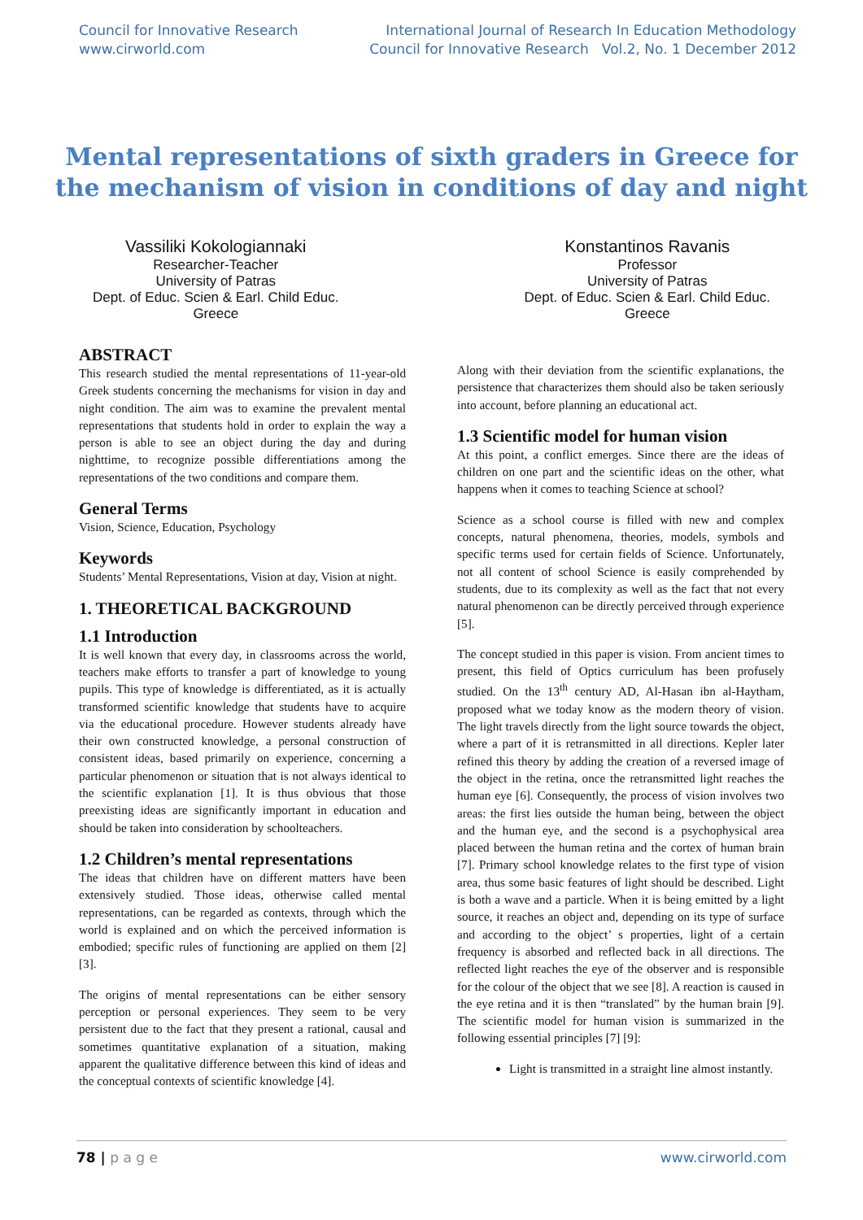Council for Innovative Research
www.cirworld.com
International Journal of Research In Education Methodology
Council for Innovative Research Vol.2, No. 1 December 2012
Mental representations of sixth graders in Greece for the mechanism of vision in conditions of day and night
Vassiliki Kokologiannaki
Researcher-Teacher
University of Patras
Dept. of Educ. Scien & Earl. Child Educ.
Greece
Konstantinos Ravanis
Professor
University of Patras
Dept. of Educ. Scien & Earl. Child Educ.
Greece
ABSTRACT
This research studied the mental representations of 11-year-old Greek students concerning the mechanisms for vision in day and night condition. The aim was to examine the prevalent mental representations that students hold in order to explain the way a person is able to see an object during the day and during nighttime, to recognize possible differentiations among the representations of the two conditions and compare them.
General Terms
Vision, Science, Education, Psychology
Keywords
Students’ Mental Representations, Vision at day, Vision at night.
1. THEORETICAL BACKGROUND
1.1 Introduction
It is well known that every day, in classrooms across the world, teachers make efforts to transfer a part of knowledge to young pupils. This type of knowledge is differentiated, as it is actually transformed scientific knowledge that students have to acquire via the educational procedure. However students already have their own constructed knowledge, a personal construction of consistent ideas, based primarily on experience, concerning a particular phenomenon or situation that is not always identical to the scientific explanation [1]. It is thus obvious that those preexisting ideas are significantly important in education and should be taken into consideration by schoolteachers.
1.2 Children’s mental representations
The ideas that children have on different matters have been extensively studied. Those ideas, otherwise called mental representations, can be regarded as contexts, through which the world is explained and on which the perceived information is embodied; specific rules of functioning are applied on them [2] [3].
The origins of mental representations can be either sensory perception or personal experiences. They seem to be very persistent due to the fact that they present a rational, causal and sometimes quantitative explanation of a situation, making apparent the qualitative difference between this kind of ideas and the conceptual contexts of scientific knowledge [4].
Along with their deviation from the scientific explanations, the persistence that characterizes them should also be taken seriously into account, before planning an educational act.
1.3 Scientific model for human vision
At this point, a conflict emerges. Since there are the ideas of children on one part and the scientific ideas on the other, what happens when it comes to teaching Science at school?
Science as a school course is filled with new and complex concepts, natural phenomena, theories, models, symbols and specific terms used for certain fields of Science. Unfortunately, not all content of school Science is easily comprehended by students, due to its complexity as well as the fact that not every natural phenomenon can be directly perceived through experience [5].
The concept studied in this paper is vision. From ancient times to present, this field of Optics curriculum has been profusely studied. On the 13<sup>th</sup> century AD, Al-Hasan ibn al-Haytham, proposed what we today know as the modern theory of vision. The light travels directly from the light source towards the object, where a part of it is retransmitted in all directions. Kepler later refined this theory by adding the creation of a reversed image of the object in the retina, once the retransmitted light reaches the human eye [6]. Consequently, the process of vision involves two areas: the first lies outside the human being, between the object and the human eye, and the second is a psychophysical area placed between the human retina and the cortex of human brain [7]. Primary school knowledge relates to the first type of vision area, thus some basic features of light should be described. Light is both a wave and a particle. When it is being emitted by a light source, it reaches an object and, depending on its type of surface and according to the object’ s properties, light of a certain frequency is absorbed and reflected back in all directions. The reflected light reaches the eye of the observer and is responsible for the colour of the object that we see [8]. A reaction is caused in the eye retina and it is then “translated” by the human brain [9]. The scientific model for human vision is summarized in the following essential principles [7] [9]:
Light is transmitted in a straight line almost instantly.
78 | p a g e www.cirworld.com